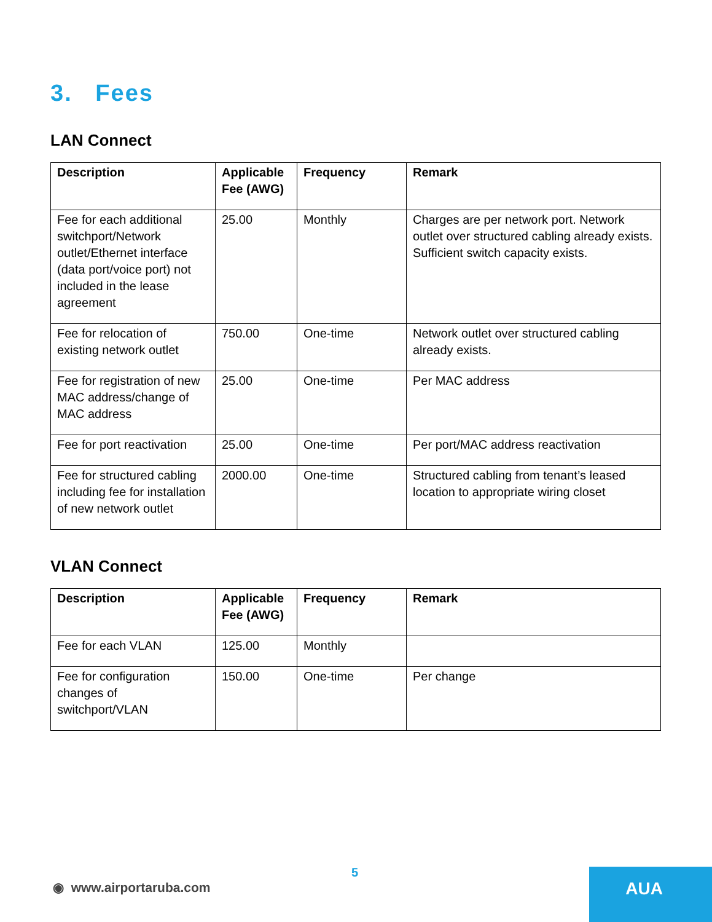3. Fees
LAN Connect
| Description | Applicable Fee (AWG) | Frequency | Remark |
| --- | --- | --- | --- |
| Fee for each additional switchport/Network outlet/Ethernet interface (data port/voice port) not included in the lease agreement | 25.00 | Monthly | Charges are per network port. Network outlet over structured cabling already exists. Sufficient switch capacity exists. |
| Fee for relocation of existing network outlet | 750.00 | One-time | Network outlet over structured cabling already exists. |
| Fee for registration of new MAC address/change of MAC address | 25.00 | One-time | Per MAC address |
| Fee for port reactivation | 25.00 | One-time | Per port/MAC address reactivation |
| Fee for structured cabling including fee for installation of new network outlet | 2000.00 | One-time | Structured cabling from tenant’s leased location to appropriate wiring closet |
VLAN Connect
| Description | Applicable Fee (AWG) | Frequency | Remark |
| --- | --- | --- | --- |
| Fee for each VLAN | 125.00 | Monthly | |
| Fee for configuration changes of switchport/VLAN | 150.00 | One-time | Per change |
5
◉ www.airportaruba.com AUA